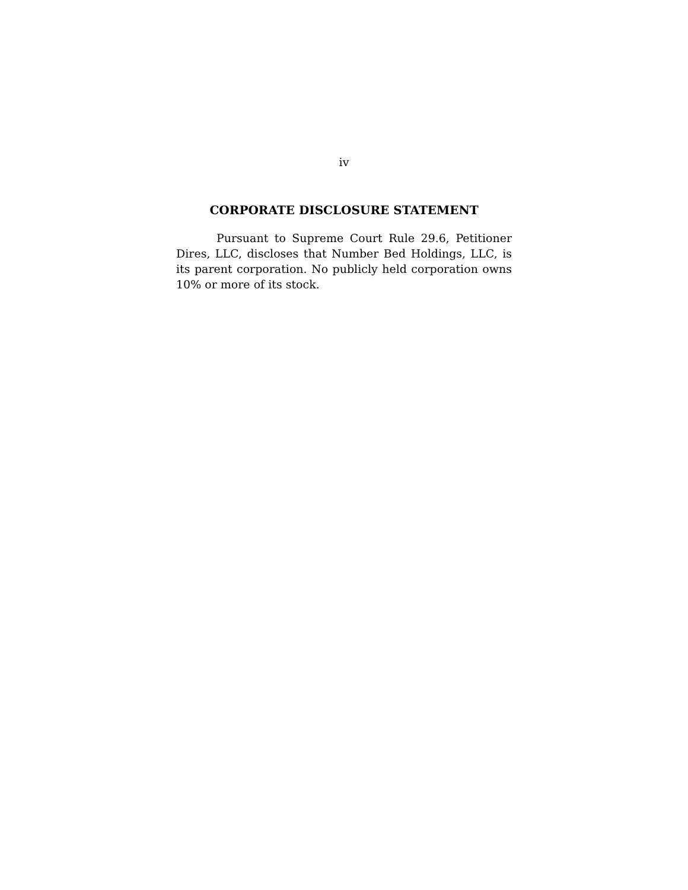iv
CORPORATE DISCLOSURE STATEMENT
Pursuant to Supreme Court Rule 29.6, Petitioner Dires, LLC, discloses that Number Bed Holdings, LLC, is its parent corporation. No publicly held corporation owns 10% or more of its stock.